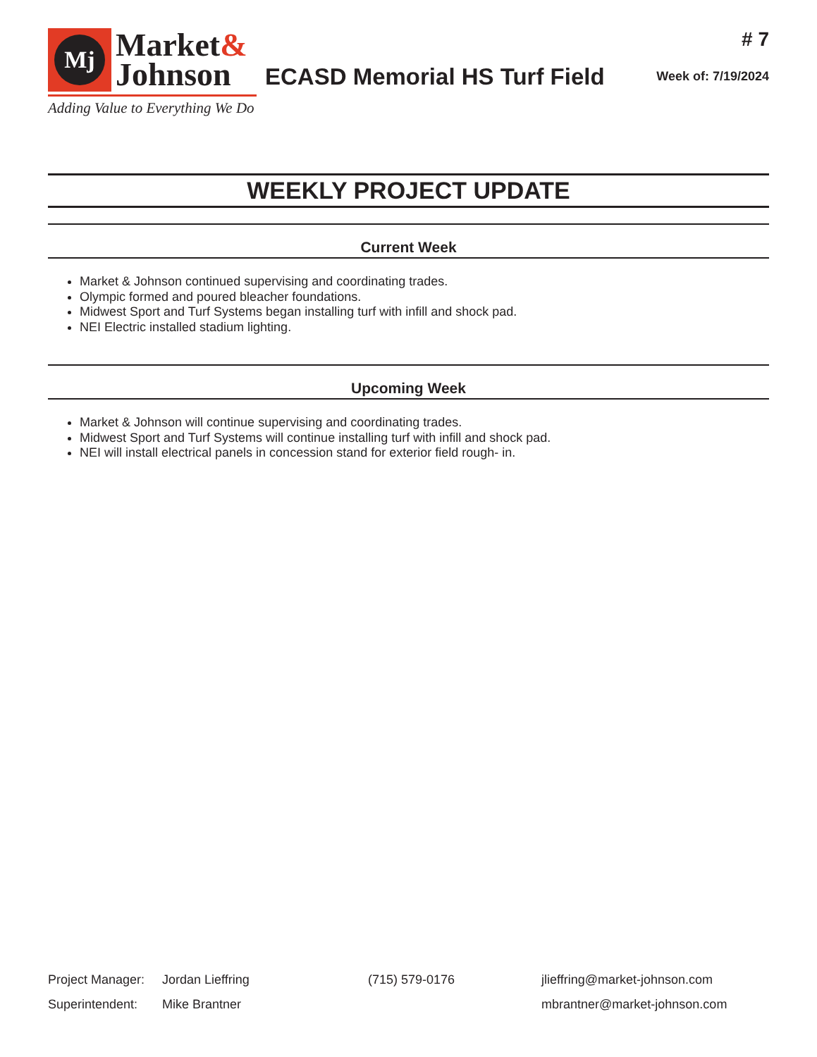Mj
Market&
Johnson
Adding Value to Everything We Do
ECASD Memorial HS Turf Field
# 7
Week of: 7/19/2024
WEEKLY PROJECT UPDATE
Current Week
Market & Johnson continued supervising and coordinating trades.
Olympic formed and poured bleacher foundations.
Midwest Sport and Turf Systems began installing turf with infill and shock pad.
NEI Electric installed stadium lighting.
Upcoming Week
Market & Johnson will continue supervising and coordinating trades.
Midwest Sport and Turf Systems will continue installing turf with infill and shock pad.
NEI will install electrical panels in concession stand for exterior field rough- in.
| Project Manager: | Jordan Lieffring | (715) 579-0176 | jlieffring@market-johnson.com |
| Superintendent: | Mike Brantner | | mbrantner@market-johnson.com |